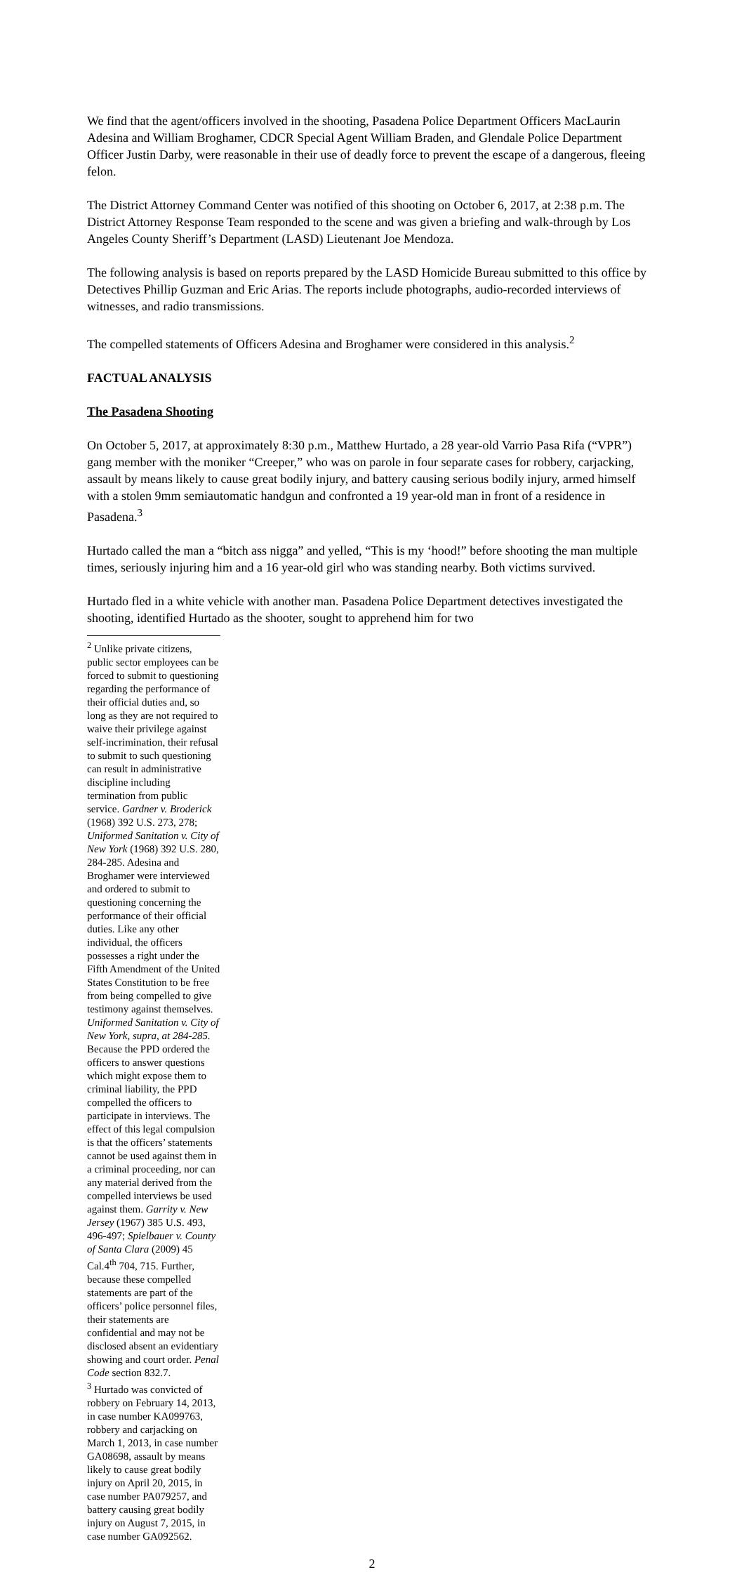We find that the agent/officers involved in the shooting, Pasadena Police Department Officers MacLaurin Adesina and William Broghamer, CDCR Special Agent William Braden, and Glendale Police Department Officer Justin Darby, were reasonable in their use of deadly force to prevent the escape of a dangerous, fleeing felon.
The District Attorney Command Center was notified of this shooting on October 6, 2017, at 2:38 p.m. The District Attorney Response Team responded to the scene and was given a briefing and walk-through by Los Angeles County Sheriff’s Department (LASD) Lieutenant Joe Mendoza.
The following analysis is based on reports prepared by the LASD Homicide Bureau submitted to this office by Detectives Phillip Guzman and Eric Arias. The reports include photographs, audio-recorded interviews of witnesses, and radio transmissions.
The compelled statements of Officers Adesina and Broghamer were considered in this analysis.<sup>2</sup>
FACTUAL ANALYSIS
The Pasadena Shooting
On October 5, 2017, at approximately 8:30 p.m., Matthew Hurtado, a 28 year-old Varrio Pasa Rifa (“VPR”) gang member with the moniker “Creeper,” who was on parole in four separate cases for robbery, carjacking, assault by means likely to cause great bodily injury, and battery causing serious bodily injury, armed himself with a stolen 9mm semiautomatic handgun and confronted a 19 year-old man in front of a residence in Pasadena.<sup>3</sup>
Hurtado called the man a “bitch ass nigga” and yelled, “This is my ‘hood!” before shooting the man multiple times, seriously injuring him and a 16 year-old girl who was standing nearby. Both victims survived.
Hurtado fled in a white vehicle with another man. Pasadena Police Department detectives investigated the shooting, identified Hurtado as the shooter, sought to apprehend him for two
<sup>2</sup> Unlike private citizens, public sector employees can be forced to submit to questioning regarding the performance of their official duties and, so long as they are not required to waive their privilege against self-incrimination, their refusal to submit to such questioning can result in administrative discipline including termination from public service. Gardner v. Broderick (1968) 392 U.S. 273, 278; Uniformed Sanitation v. City of New York (1968) 392 U.S. 280, 284-285. Adesina and Broghamer were interviewed and ordered to submit to questioning concerning the performance of their official duties. Like any other individual, the officers possesses a right under the Fifth Amendment of the United States Constitution to be free from being compelled to give testimony against themselves. Uniformed Sanitation v. City of New York, supra, at 284-285. Because the PPD ordered the officers to answer questions which might expose them to criminal liability, the PPD compelled the officers to participate in interviews. The effect of this legal compulsion is that the officers’ statements cannot be used against them in a criminal proceeding, nor can any material derived from the compelled interviews be used against them. Garrity v. New Jersey (1967) 385 U.S. 493, 496-497; Spielbauer v. County of Santa Clara (2009) 45 Cal.4<sup>th</sup> 704, 715. Further, because these compelled statements are part of the officers’ police personnel files, their statements are confidential and may not be disclosed absent an evidentiary showing and court order. Penal Code section 832.7.
<sup>3</sup> Hurtado was convicted of robbery on February 14, 2013, in case number KA099763, robbery and carjacking on March 1, 2013, in case number GA08698, assault by means likely to cause great bodily injury on April 20, 2015, in case number PA079257, and battery causing great bodily injury on August 7, 2015, in case number GA092562.
2